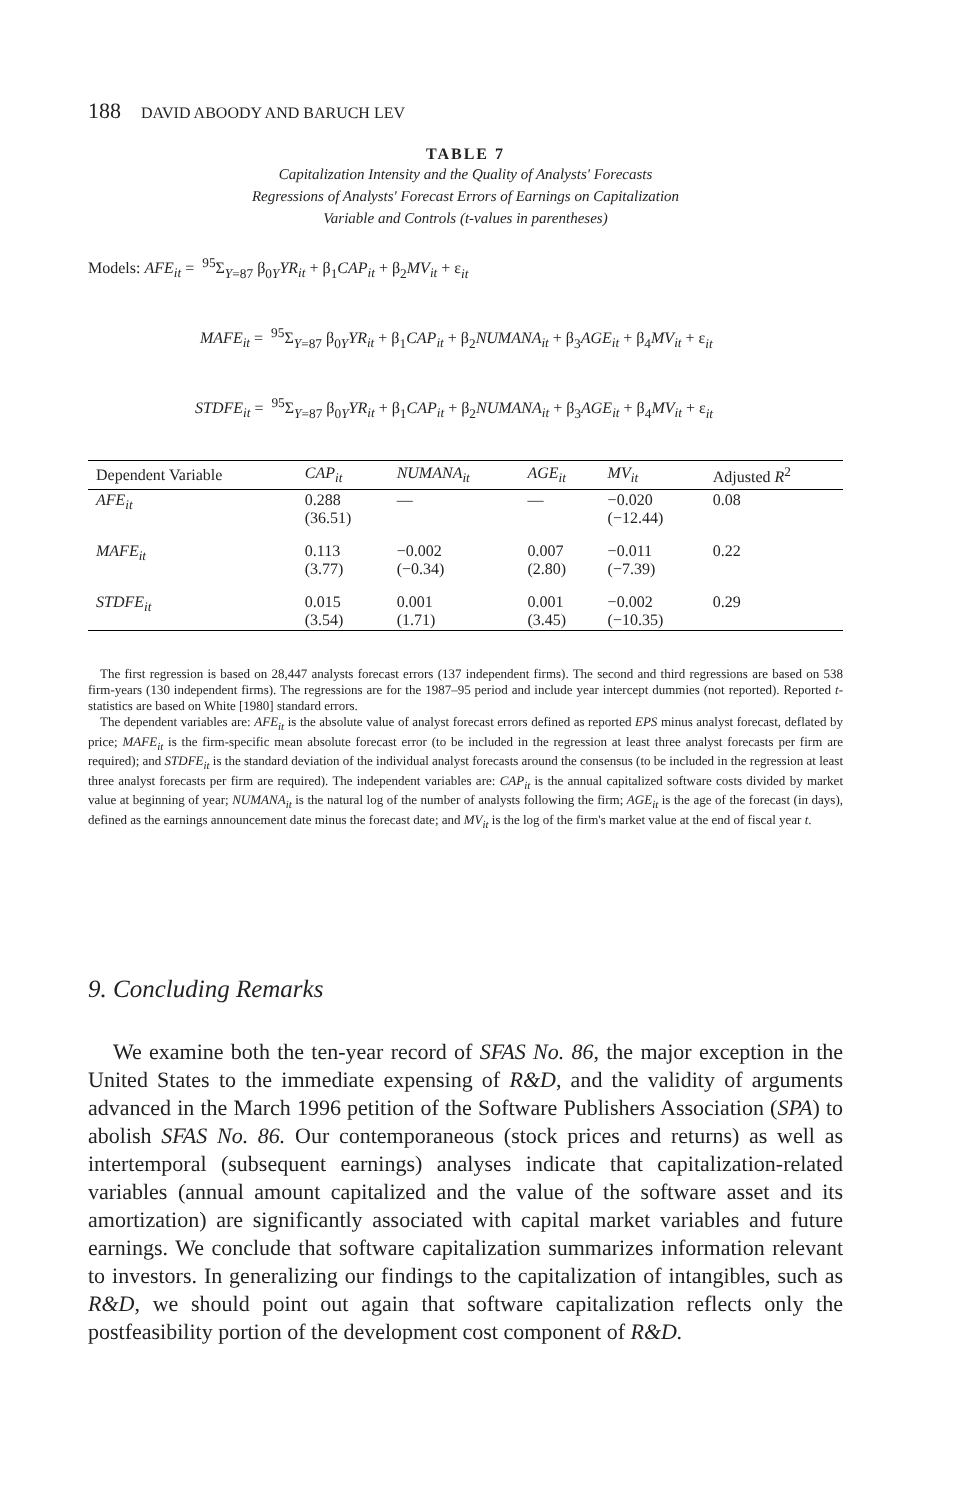188 DAVID ABOODY AND BARUCH LEV
TABLE 7
Capitalization Intensity and the Quality of Analysts' Forecasts
Regressions of Analysts' Forecast Errors of Earnings on Capitalization
Variable and Controls (t-values in parentheses)
Models: AFE<sub>it</sub> = <sup>95</sup>Σ<sub>Y=87</sub> β<sub>0Y</sub>YR<sub>it</sub> + β<sub>1</sub>CAP<sub>it</sub> + β<sub>2</sub>MV<sub>it</sub> + ε<sub>it</sub>
MAFE<sub>it</sub> = <sup>95</sup>Σ<sub>Y=87</sub> β<sub>0Y</sub>YR<sub>it</sub> + β<sub>1</sub>CAP<sub>it</sub> + β<sub>2</sub>NUMANA<sub>it</sub> + β<sub>3</sub>AGE<sub>it</sub> + β<sub>4</sub>MV<sub>it</sub> + ε<sub>it</sub>
STDFE<sub>it</sub> = <sup>95</sup>Σ<sub>Y=87</sub> β<sub>0Y</sub>YR<sub>it</sub> + β<sub>1</sub>CAP<sub>it</sub> + β<sub>2</sub>NUMANA<sub>it</sub> + β<sub>3</sub>AGE<sub>it</sub> + β<sub>4</sub>MV<sub>it</sub> + ε<sub>it</sub>
| Dependent Variable | CAP<sub>it</sub> | NUMANA<sub>it</sub> | AGE<sub>it</sub> | MV<sub>it</sub> | Adjusted R<sup>2</sup> |
| --- | --- | --- | --- | --- | --- |
| AFE<sub>it</sub> | 0.288 (36.51) | — | — | −0.020 (−12.44) | 0.08 |
| MAFE<sub>it</sub> | 0.113 (3.77) | −0.002 (−0.34) | 0.007 (2.80) | −0.011 (−7.39) | 0.22 |
| STDFE<sub>it</sub> | 0.015 (3.54) | 0.001 (1.71) | 0.001 (3.45) | −0.002 (−10.35) | 0.29 |
The first regression is based on 28,447 analysts forecast errors (137 independent firms). The second and third regressions are based on 538 firm-years (130 independent firms). The regressions are for the 1987–95 period and include year intercept dummies (not reported). Reported t-statistics are based on White [1980] standard errors.
The dependent variables are: AFE<sub>it</sub> is the absolute value of analyst forecast errors defined as reported EPS minus analyst forecast, deflated by price; MAFE<sub>it</sub> is the firm-specific mean absolute forecast error (to be included in the regression at least three analyst forecasts per firm are required); and STDFE<sub>it</sub> is the standard deviation of the individual analyst forecasts around the consensus (to be included in the regression at least three analyst forecasts per firm are required). The independent variables are: CAP<sub>it</sub> is the annual capitalized software costs divided by market value at beginning of year; NUMANA<sub>it</sub> is the natural log of the number of analysts following the firm; AGE<sub>it</sub> is the age of the forecast (in days), defined as the earnings announcement date minus the forecast date; and MV<sub>it</sub> is the log of the firm's market value at the end of fiscal year t.
9. Concluding Remarks
We examine both the ten-year record of SFAS No. 86, the major exception in the United States to the immediate expensing of R&D, and the validity of arguments advanced in the March 1996 petition of the Software Publishers Association (SPA) to abolish SFAS No. 86. Our contemporaneous (stock prices and returns) as well as intertemporal (subsequent earnings) analyses indicate that capitalization-related variables (annual amount capitalized and the value of the software asset and its amortization) are significantly associated with capital market variables and future earnings. We conclude that software capitalization summarizes information relevant to investors. In generalizing our findings to the capitalization of intangibles, such as R&D, we should point out again that software capitalization reflects only the postfeasibility portion of the development cost component of R&D.